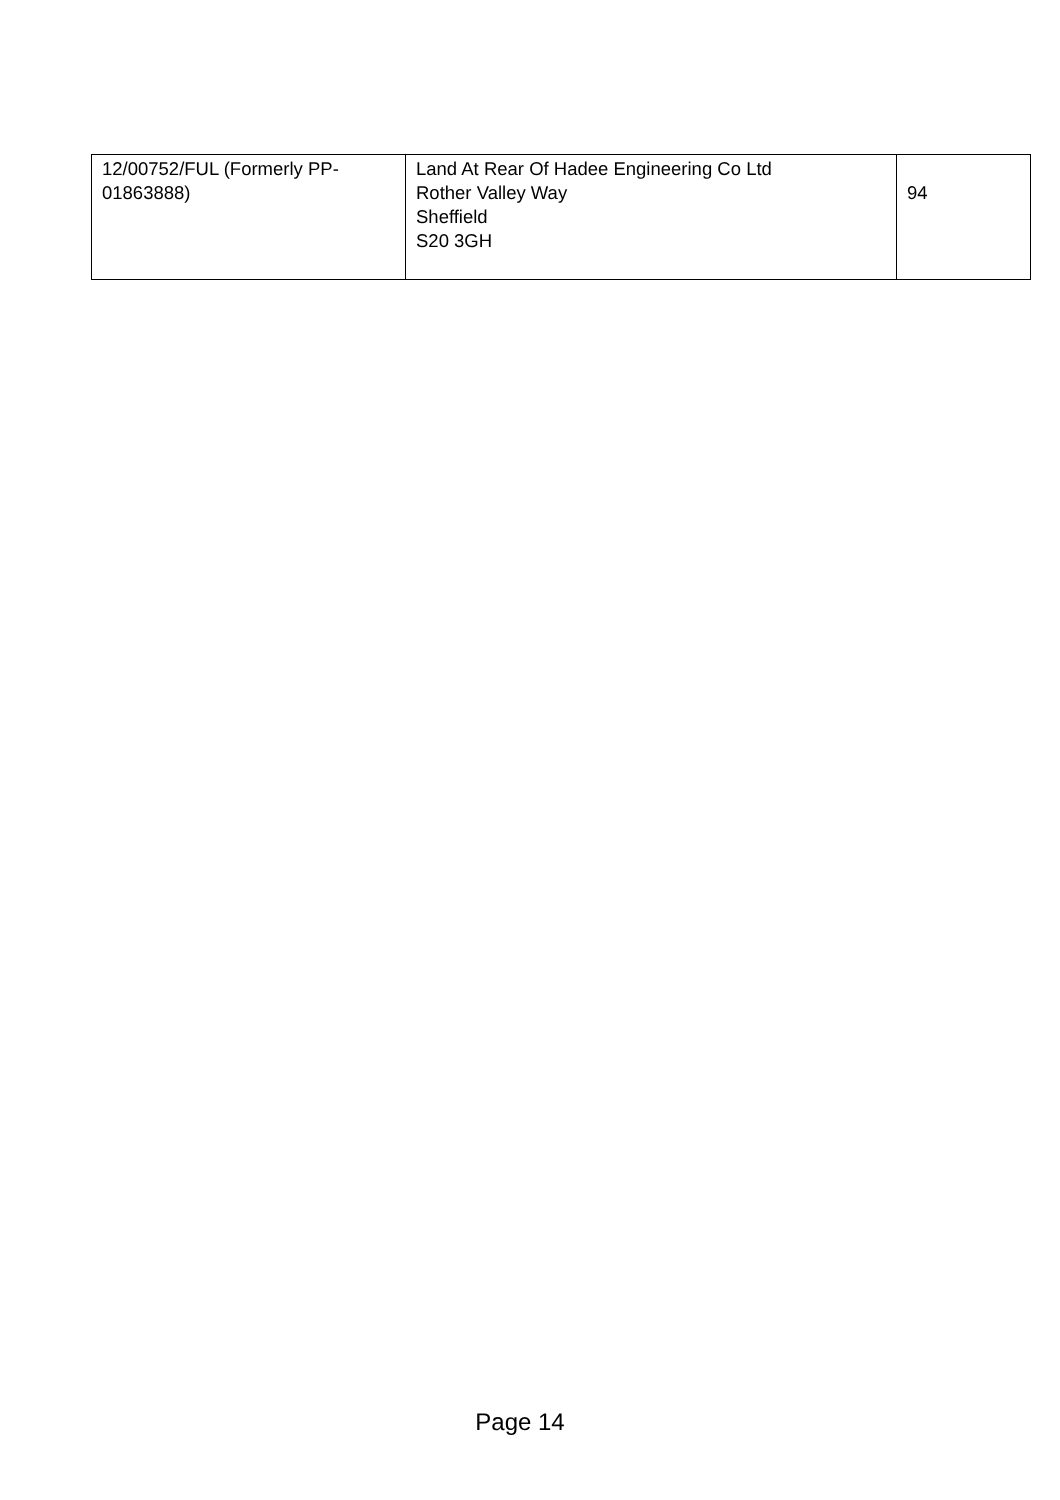| 12/00752/FUL (Formerly PP-01863888) | Land At Rear Of Hadee Engineering Co Ltd Rother Valley Way Sheffield S20 3GH | 94 |
Page 14